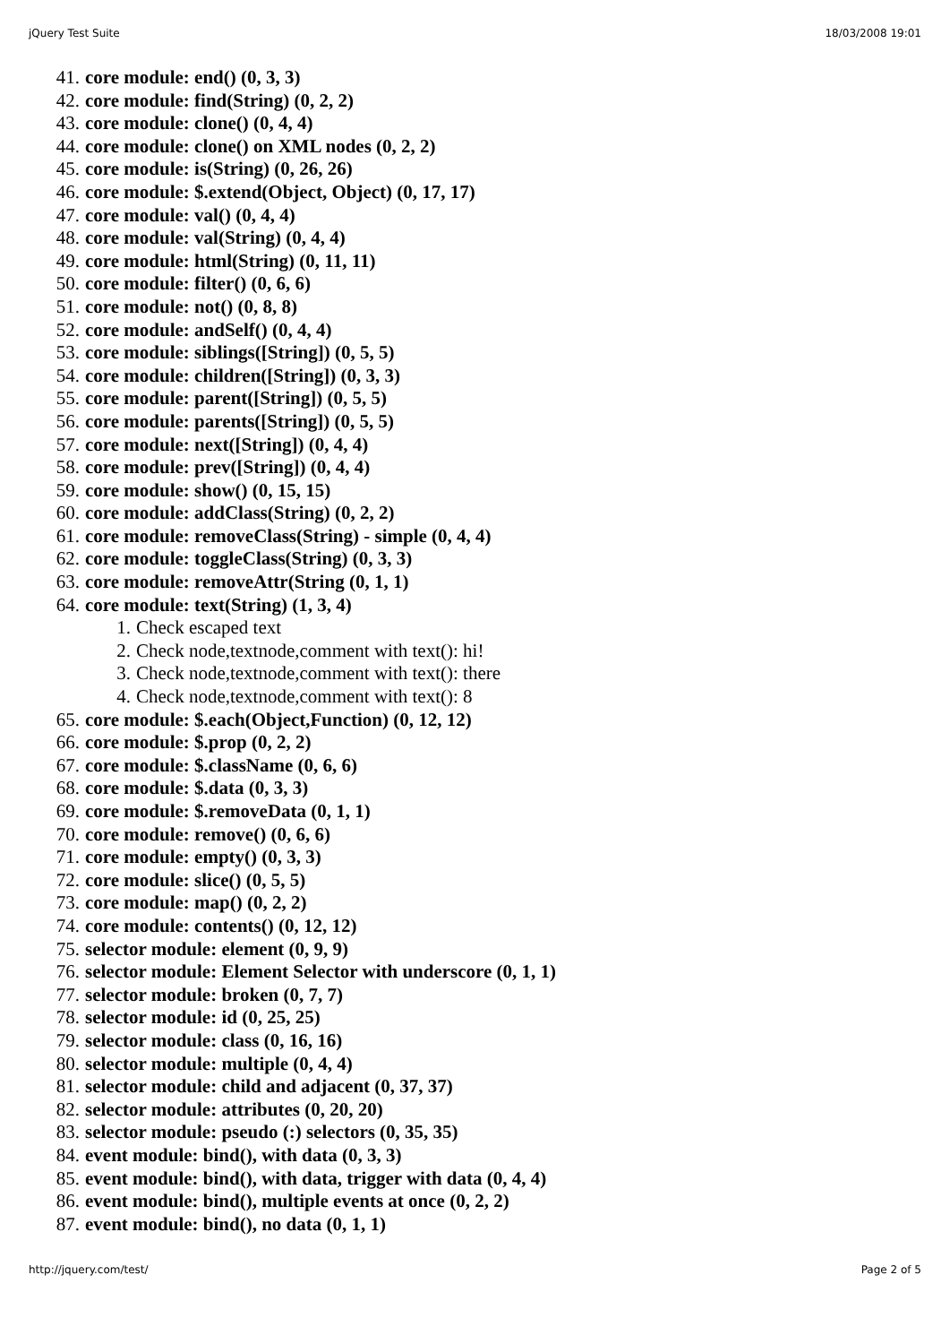jQuery Test Suite 18/03/2008 19:01
41. core module: end() (0, 3, 3)
42. core module: find(String) (0, 2, 2)
43. core module: clone() (0, 4, 4)
44. core module: clone() on XML nodes (0, 2, 2)
45. core module: is(String) (0, 26, 26)
46. core module: $.extend(Object, Object) (0, 17, 17)
47. core module: val() (0, 4, 4)
48. core module: val(String) (0, 4, 4)
49. core module: html(String) (0, 11, 11)
50. core module: filter() (0, 6, 6)
51. core module: not() (0, 8, 8)
52. core module: andSelf() (0, 4, 4)
53. core module: siblings([String]) (0, 5, 5)
54. core module: children([String]) (0, 3, 3)
55. core module: parent([String]) (0, 5, 5)
56. core module: parents([String]) (0, 5, 5)
57. core module: next([String]) (0, 4, 4)
58. core module: prev([String]) (0, 4, 4)
59. core module: show() (0, 15, 15)
60. core module: addClass(String) (0, 2, 2)
61. core module: removeClass(String) - simple (0, 4, 4)
62. core module: toggleClass(String) (0, 3, 3)
63. core module: removeAttr(String (0, 1, 1)
64. core module: text(String) (1, 3, 4)
1. Check escaped text
2. Check node,textnode,comment with text(): hi!
3. Check node,textnode,comment with text(): there
4. Check node,textnode,comment with text(): 8
65. core module: $.each(Object,Function) (0, 12, 12)
66. core module: $.prop (0, 2, 2)
67. core module: $.className (0, 6, 6)
68. core module: $.data (0, 3, 3)
69. core module: $.removeData (0, 1, 1)
70. core module: remove() (0, 6, 6)
71. core module: empty() (0, 3, 3)
72. core module: slice() (0, 5, 5)
73. core module: map() (0, 2, 2)
74. core module: contents() (0, 12, 12)
75. selector module: element (0, 9, 9)
76. selector module: Element Selector with underscore (0, 1, 1)
77. selector module: broken (0, 7, 7)
78. selector module: id (0, 25, 25)
79. selector module: class (0, 16, 16)
80. selector module: multiple (0, 4, 4)
81. selector module: child and adjacent (0, 37, 37)
82. selector module: attributes (0, 20, 20)
83. selector module: pseudo (:) selectors (0, 35, 35)
84. event module: bind(), with data (0, 3, 3)
85. event module: bind(), with data, trigger with data (0, 4, 4)
86. event module: bind(), multiple events at once (0, 2, 2)
87. event module: bind(), no data (0, 1, 1)
http://jquery.com/test/ Page 2 of 5